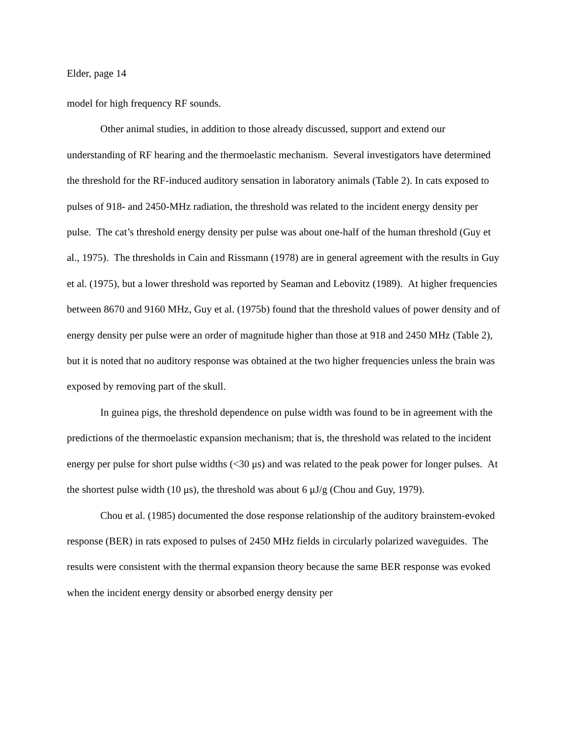Elder, page 14
model for high frequency RF sounds.
Other animal studies, in addition to those already discussed, support and extend our understanding of RF hearing and the thermoelastic mechanism. Several investigators have determined the threshold for the RF-induced auditory sensation in laboratory animals (Table 2). In cats exposed to pulses of 918- and 2450-MHz radiation, the threshold was related to the incident energy density per pulse. The cat’s threshold energy density per pulse was about one-half of the human threshold (Guy et al., 1975). The thresholds in Cain and Rissmann (1978) are in general agreement with the results in Guy et al. (1975), but a lower threshold was reported by Seaman and Lebovitz (1989). At higher frequencies between 8670 and 9160 MHz, Guy et al. (1975b) found that the threshold values of power density and of energy density per pulse were an order of magnitude higher than those at 918 and 2450 MHz (Table 2), but it is noted that no auditory response was obtained at the two higher frequencies unless the brain was exposed by removing part of the skull.
In guinea pigs, the threshold dependence on pulse width was found to be in agreement with the predictions of the thermoelastic expansion mechanism; that is, the threshold was related to the incident energy per pulse for short pulse widths (<30 μs) and was related to the peak power for longer pulses. At the shortest pulse width (10 μs), the threshold was about 6 μJ/g (Chou and Guy, 1979).
Chou et al. (1985) documented the dose response relationship of the auditory brainstem-evoked response (BER) in rats exposed to pulses of 2450 MHz fields in circularly polarized waveguides. The results were consistent with the thermal expansion theory because the same BER response was evoked when the incident energy density or absorbed energy density per